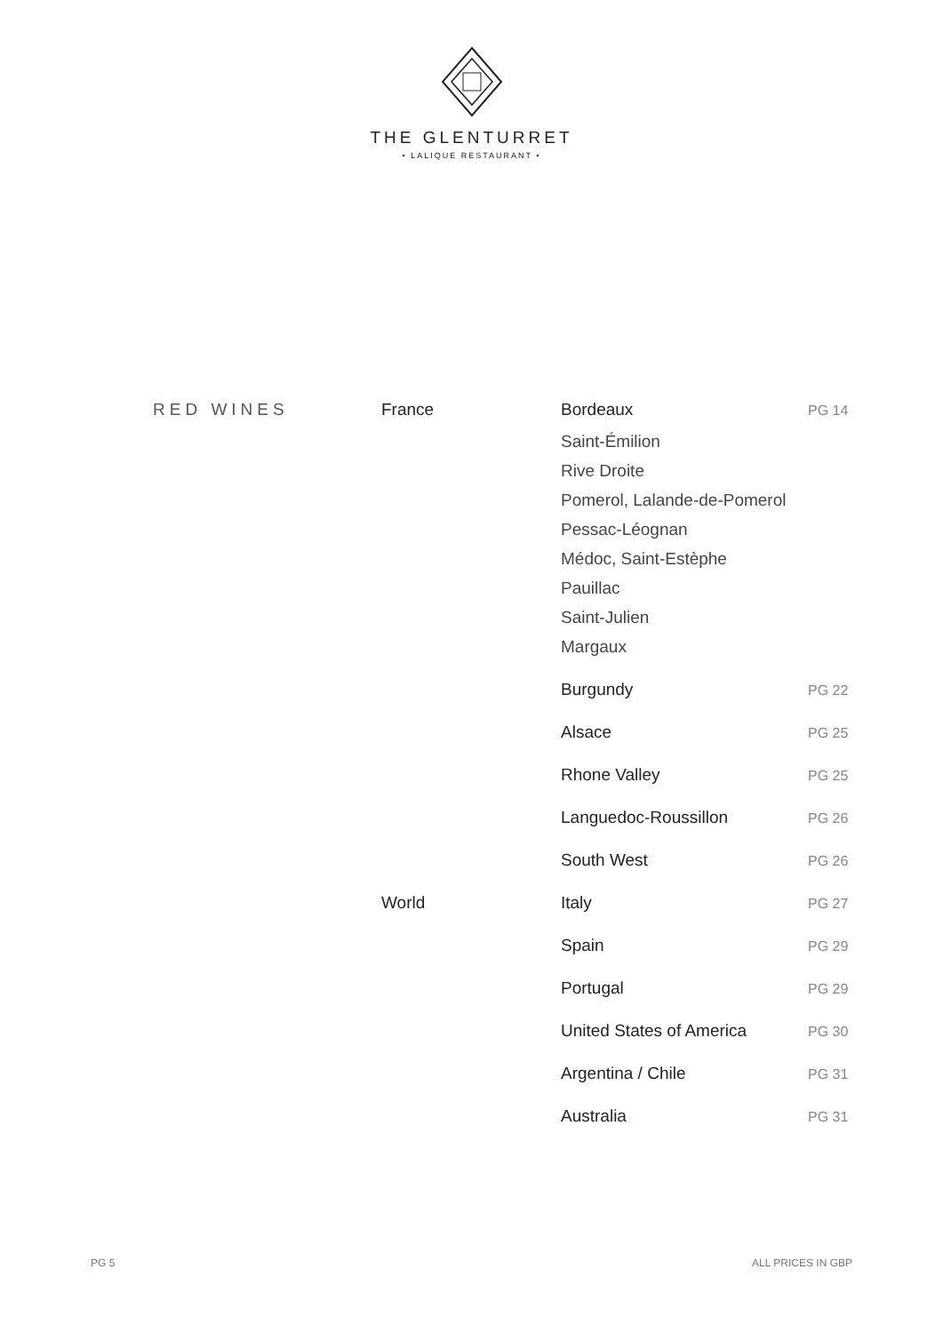THE GLENTURRET
• LALIQUE RESTAURANT •
| RED WINES | France | Bordeaux | PG 14 |
| | | Saint-Émilion | |
| | | Rive Droite | |
| | | Pomerol, Lalande-de-Pomerol | |
| | | Pessac-Léognan | |
| | | Médoc, Saint-Estèphe | |
| | | Pauillac | |
| | | Saint-Julien | |
| | | Margaux | |
| | | Burgundy | PG 22 |
| | | Alsace | PG 25 |
| | | Rhone Valley | PG 25 |
| | | Languedoc-Roussillon | PG 26 |
| | | South West | PG 26 |
| | World | Italy | PG 27 |
| | | Spain | PG 29 |
| | | Portugal | PG 29 |
| | | United States of America | PG 30 |
| | | Argentina / Chile | PG 31 |
| | | Australia | PG 31 |
PG 5 ALL PRICES IN GBP